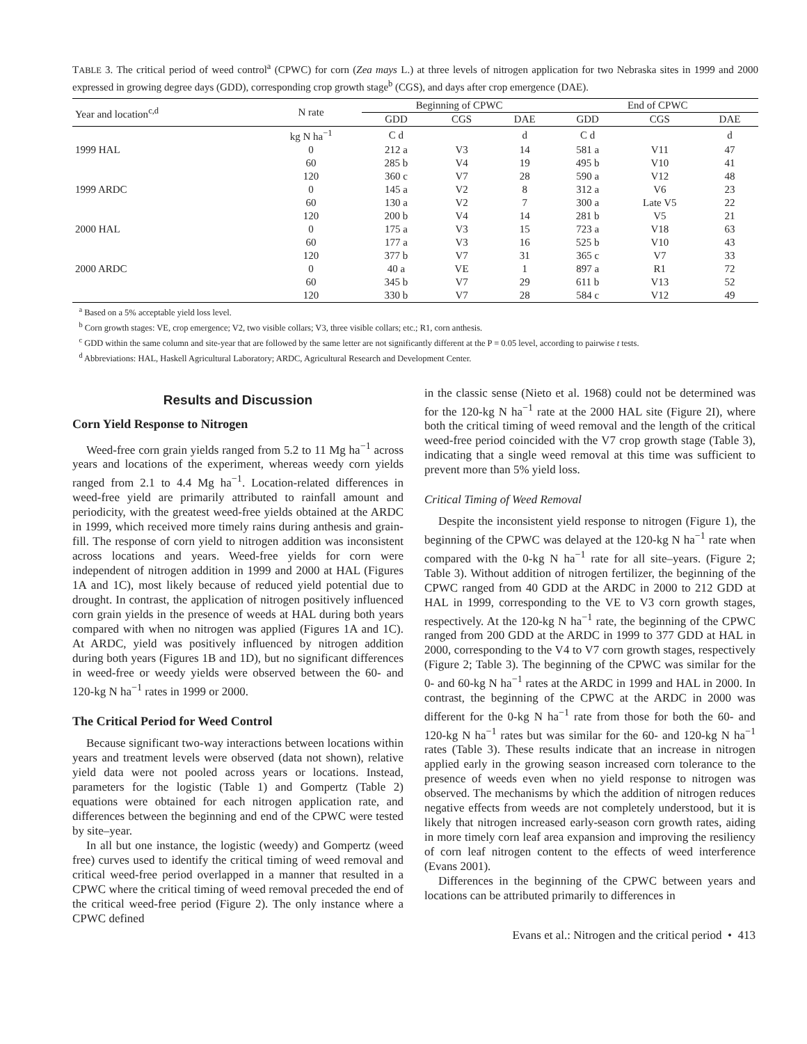TABLE 3. The critical period of weed control<sup>a</sup> (CPWC) for corn (Zea mays L.) at three levels of nitrogen application for two Nebraska sites in 1999 and 2000 expressed in growing degree days (GDD), corresponding crop growth stage<sup>b</sup> (CGS), and days after crop emergence (DAE).
| Year and location<sup>c,d</sup> | N rate | Beginning of CPWC | | | End of CPWC | | |
| --- | --- | --- | --- | --- | --- | --- | --- |
| | | GDD | CGS | DAE | GDD | CGS | DAE |
| | kg N ha<sup>−1</sup> | C d | | d | C d | | d |
| 1999 HAL | 0 | 212 a | V3 | 14 | 581 a | V11 | 47 |
| | 60 | 285 b | V4 | 19 | 495 b | V10 | 41 |
| | 120 | 360 c | V7 | 28 | 590 a | V12 | 48 |
| 1999 ARDC | 0 | 145 a | V2 | 8 | 312 a | V6 | 23 |
| | 60 | 130 a | V2 | 7 | 300 a | Late V5 | 22 |
| | 120 | 200 b | V4 | 14 | 281 b | V5 | 21 |
| 2000 HAL | 0 | 175 a | V3 | 15 | 723 a | V18 | 63 |
| | 60 | 177 a | V3 | 16 | 525 b | V10 | 43 |
| | 120 | 377 b | V7 | 31 | 365 c | V7 | 33 |
| 2000 ARDC | 0 | 40 a | VE | 1 | 897 a | R1 | 72 |
| | 60 | 345 b | V7 | 29 | 611 b | V13 | 52 |
| | 120 | 330 b | V7 | 28 | 584 c | V12 | 49 |
<sup>a</sup> Based on a 5% acceptable yield loss level.
<sup>b</sup> Corn growth stages: VE, crop emergence; V2, two visible collars; V3, three visible collars; etc.; R1, corn anthesis.
<sup>c</sup> GDD within the same column and site-year that are followed by the same letter are not significantly different at the P = 0.05 level, according to pairwise t tests.
<sup>d</sup> Abbreviations: HAL, Haskell Agricultural Laboratory; ARDC, Agricultural Research and Development Center.
Results and Discussion
Corn Yield Response to Nitrogen
Weed-free corn grain yields ranged from 5.2 to 11 Mg ha<sup>−1</sup> across years and locations of the experiment, whereas weedy corn yields ranged from 2.1 to 4.4 Mg ha<sup>−1</sup>. Location-related differences in weed-free yield are primarily attributed to rainfall amount and periodicity, with the greatest weed-free yields obtained at the ARDC in 1999, which received more timely rains during anthesis and grain-fill. The response of corn yield to nitrogen addition was inconsistent across locations and years. Weed-free yields for corn were independent of nitrogen addition in 1999 and 2000 at HAL (Figures 1A and 1C), most likely because of reduced yield potential due to drought. In contrast, the application of nitrogen positively influenced corn grain yields in the presence of weeds at HAL during both years compared with when no nitrogen was applied (Figures 1A and 1C). At ARDC, yield was positively influenced by nitrogen addition during both years (Figures 1B and 1D), but no significant differences in weed-free or weedy yields were observed between the 60- and 120-kg N ha<sup>−1</sup> rates in 1999 or 2000.
The Critical Period for Weed Control
Because significant two-way interactions between locations within years and treatment levels were observed (data not shown), relative yield data were not pooled across years or locations. Instead, parameters for the logistic (Table 1) and Gompertz (Table 2) equations were obtained for each nitrogen application rate, and differences between the beginning and end of the CPWC were tested by site–year.
In all but one instance, the logistic (weedy) and Gompertz (weed free) curves used to identify the critical timing of weed removal and critical weed-free period overlapped in a manner that resulted in a CPWC where the critical timing of weed removal preceded the end of the critical weed-free period (Figure 2). The only instance where a CPWC defined
in the classic sense (Nieto et al. 1968) could not be determined was for the 120-kg N ha<sup>−1</sup> rate at the 2000 HAL site (Figure 2I), where both the critical timing of weed removal and the length of the critical weed-free period coincided with the V7 crop growth stage (Table 3), indicating that a single weed removal at this time was sufficient to prevent more than 5% yield loss.
Critical Timing of Weed Removal
Despite the inconsistent yield response to nitrogen (Figure 1), the beginning of the CPWC was delayed at the 120-kg N ha<sup>−1</sup> rate when compared with the 0-kg N ha<sup>−1</sup> rate for all site–years. (Figure 2; Table 3). Without addition of nitrogen fertilizer, the beginning of the CPWC ranged from 40 GDD at the ARDC in 2000 to 212 GDD at HAL in 1999, corresponding to the VE to V3 corn growth stages, respectively. At the 120-kg N ha<sup>−1</sup> rate, the beginning of the CPWC ranged from 200 GDD at the ARDC in 1999 to 377 GDD at HAL in 2000, corresponding to the V4 to V7 corn growth stages, respectively (Figure 2; Table 3). The beginning of the CPWC was similar for the 0- and 60-kg N ha<sup>−1</sup> rates at the ARDC in 1999 and HAL in 2000. In contrast, the beginning of the CPWC at the ARDC in 2000 was different for the 0-kg N ha<sup>−1</sup> rate from those for both the 60- and 120-kg N ha<sup>−1</sup> rates but was similar for the 60- and 120-kg N ha<sup>−1</sup> rates (Table 3). These results indicate that an increase in nitrogen applied early in the growing season increased corn tolerance to the presence of weeds even when no yield response to nitrogen was observed. The mechanisms by which the addition of nitrogen reduces negative effects from weeds are not completely understood, but it is likely that nitrogen increased early-season corn growth rates, aiding in more timely corn leaf area expansion and improving the resiliency of corn leaf nitrogen content to the effects of weed interference (Evans 2001).
Differences in the beginning of the CPWC between years and locations can be attributed primarily to differences in
Evans et al.: Nitrogen and the critical period • 413